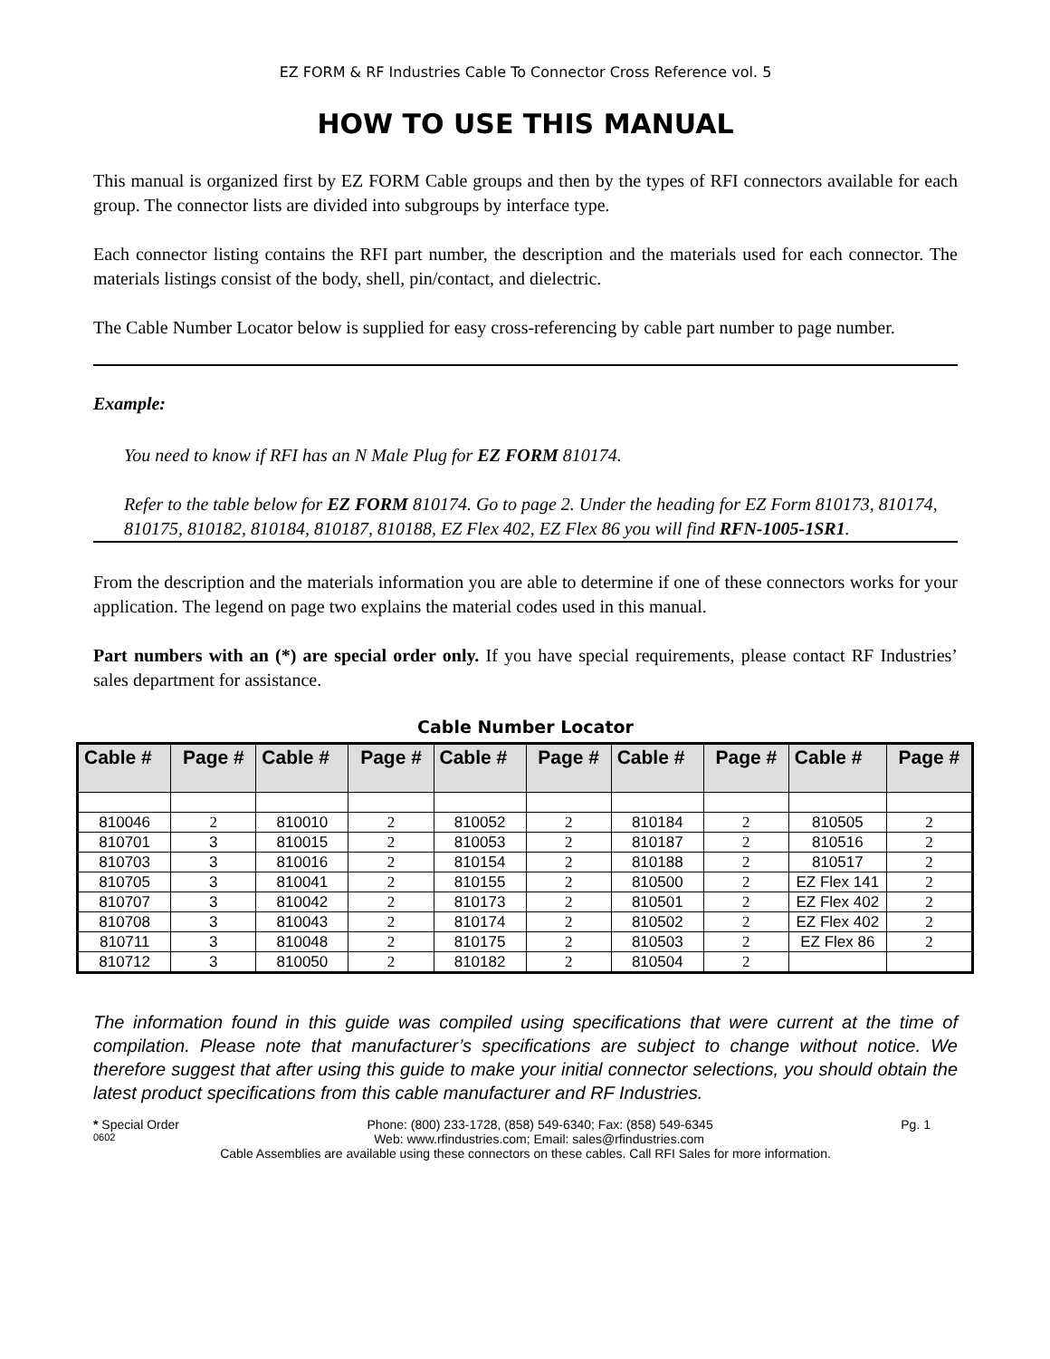EZ FORM & RF Industries Cable To Connector Cross Reference vol. 5
HOW TO USE THIS MANUAL
This manual is organized first by EZ FORM Cable groups and then by the types of RFI connectors available for each group. The connector lists are divided into subgroups by interface type.
Each connector listing contains the RFI part number, the description and the materials used for each connector. The materials listings consist of the body, shell, pin/contact, and dielectric.
The Cable Number Locator below is supplied for easy cross-referencing by cable part number to page number.
Example:
You need to know if RFI has an N Male Plug for EZ FORM 810174.
Refer to the table below for EZ FORM 810174. Go to page 2. Under the heading for EZ Form 810173, 810174, 810175, 810182, 810184, 810187, 810188, EZ Flex 402, EZ Flex 86 you will find RFN-1005-1SR1.
From the description and the materials information you are able to determine if one of these connectors works for your application. The legend on page two explains the material codes used in this manual.
Part numbers with an (*) are special order only. If you have special requirements, please contact RF Industries’ sales department for assistance.
Cable Number Locator
| Cable # | Page # | Cable # | Page # | Cable # | Page # | Cable # | Page # | Cable # | Page # |
| --- | --- | --- | --- | --- | --- | --- | --- | --- | --- |
| 810046 | 2 | 810010 | 2 | 810052 | 2 | 810184 | 2 | 810505 | 2 |
| 810701 | 3 | 810015 | 2 | 810053 | 2 | 810187 | 2 | 810516 | 2 |
| 810703 | 3 | 810016 | 2 | 810154 | 2 | 810188 | 2 | 810517 | 2 |
| 810705 | 3 | 810041 | 2 | 810155 | 2 | 810500 | 2 | EZ Flex 141 | 2 |
| 810707 | 3 | 810042 | 2 | 810173 | 2 | 810501 | 2 | EZ Flex 402 | 2 |
| 810708 | 3 | 810043 | 2 | 810174 | 2 | 810502 | 2 | EZ Flex 402 | 2 |
| 810711 | 3 | 810048 | 2 | 810175 | 2 | 810503 | 2 | EZ Flex 86 | 2 |
| 810712 | 3 | 810050 | 2 | 810182 | 2 | 810504 | 2 | | |
The information found in this guide was compiled using specifications that were current at the time of compilation. Please note that manufacturer’s specifications are subject to change without notice. We therefore suggest that after using this guide to make your initial connector selections, you should obtain the latest product specifications from this cable manufacturer and RF Industries.
* Special Order Phone: (800) 233-1728, (858) 549-6340; Fax: (858) 549-6345 Pg. 1
0602 Web: www.rfindustries.com; Email: sales@rfindustries.com
Cable Assemblies are available using these connectors on these cables. Call RFI Sales for more information.